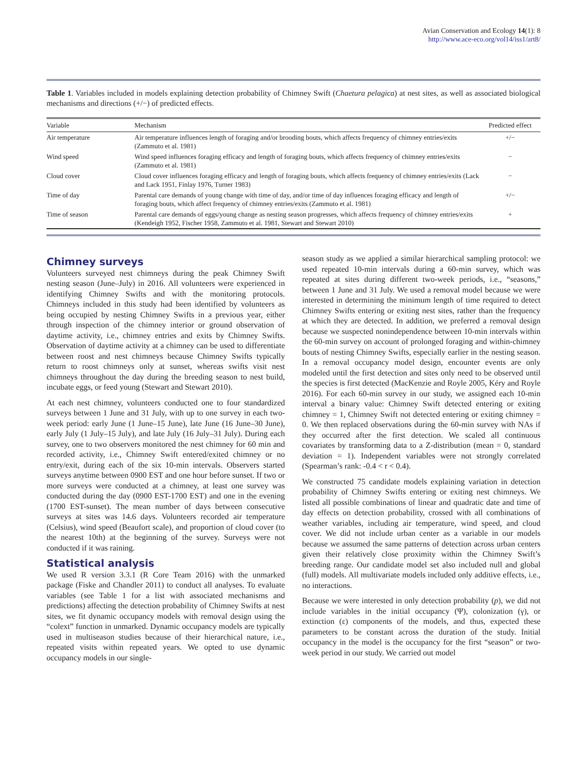Avian Conservation and Ecology 14(1): 8
http://www.ace-eco.org/vol14/iss1/art8/
Table 1. Variables included in models explaining detection probability of Chimney Swift (Chaetura pelagica) at nest sites, as well as associated biological mechanisms and directions (+/−) of predicted effects.
| Variable | Mechanism | Predicted effect |
| --- | --- | --- |
| Air temperature | Air temperature influences length of foraging and/or brooding bouts, which affects frequency of chimney entries/exits (Zammuto et al. 1981) | +/− |
| Wind speed | Wind speed influences foraging efficacy and length of foraging bouts, which affects frequency of chimney entries/exits (Zammuto et al. 1981) | − |
| Cloud cover | Cloud cover influences foraging efficacy and length of foraging bouts, which affects frequency of chimney entries/exits (Lack and Lack 1951, Finlay 1976, Turner 1983) | − |
| Time of day | Parental care demands of young change with time of day, and/or time of day influences foraging efficacy and length of foraging bouts, which affect frequency of chimney entries/exits (Zammuto et al. 1981) | +/− |
| Time of season | Parental care demands of eggs/young change as nesting season progresses, which affects frequency of chimney entries/exits (Kendeigh 1952, Fischer 1958, Zammuto et al. 1981, Stewart and Stewart 2010) | + |
Chimney surveys
Volunteers surveyed nest chimneys during the peak Chimney Swift nesting season (June–July) in 2016. All volunteers were experienced in identifying Chimney Swifts and with the monitoring protocols. Chimneys included in this study had been identified by volunteers as being occupied by nesting Chimney Swifts in a previous year, either through inspection of the chimney interior or ground observation of daytime activity, i.e., chimney entries and exits by Chimney Swifts. Observation of daytime activity at a chimney can be used to differentiate between roost and nest chimneys because Chimney Swifts typically return to roost chimneys only at sunset, whereas swifts visit nest chimneys throughout the day during the breeding season to nest build, incubate eggs, or feed young (Stewart and Stewart 2010).
At each nest chimney, volunteers conducted one to four standardized surveys between 1 June and 31 July, with up to one survey in each two-week period: early June (1 June–15 June), late June (16 June–30 June), early July (1 July–15 July), and late July (16 July–31 July). During each survey, one to two observers monitored the nest chimney for 60 min and recorded activity, i.e., Chimney Swift entered/exited chimney or no entry/exit, during each of the six 10-min intervals. Observers started surveys anytime between 0900 EST and one hour before sunset. If two or more surveys were conducted at a chimney, at least one survey was conducted during the day (0900 EST-1700 EST) and one in the evening (1700 EST-sunset). The mean number of days between consecutive surveys at sites was 14.6 days. Volunteers recorded air temperature (Celsius), wind speed (Beaufort scale), and proportion of cloud cover (to the nearest 10th) at the beginning of the survey. Surveys were not conducted if it was raining.
Statistical analysis
We used R version 3.3.1 (R Core Team 2016) with the unmarked package (Fiske and Chandler 2011) to conduct all analyses. To evaluate variables (see Table 1 for a list with associated mechanisms and predictions) affecting the detection probability of Chimney Swifts at nest sites, we fit dynamic occupancy models with removal design using the “colext” function in unmarked. Dynamic occupancy models are typically used in multiseason studies because of their hierarchical nature, i.e., repeated visits within repeated years. We opted to use dynamic occupancy models in our single-
season study as we applied a similar hierarchical sampling protocol: we used repeated 10-min intervals during a 60-min survey, which was repeated at sites during different two-week periods, i.e., “seasons,” between 1 June and 31 July. We used a removal model because we were interested in determining the minimum length of time required to detect Chimney Swifts entering or exiting nest sites, rather than the frequency at which they are detected. In addition, we preferred a removal design because we suspected nonindependence between 10-min intervals within the 60-min survey on account of prolonged foraging and within-chimney bouts of nesting Chimney Swifts, especially earlier in the nesting season. In a removal occupancy model design, encounter events are only modeled until the first detection and sites only need to be observed until the species is first detected (MacKenzie and Royle 2005, Kéry and Royle 2016). For each 60-min survey in our study, we assigned each 10-min interval a binary value: Chimney Swift detected entering or exiting chimney = 1, Chimney Swift not detected entering or exiting chimney = 0. We then replaced observations during the 60-min survey with NAs if they occurred after the first detection. We scaled all continuous covariates by transforming data to a Z-distribution (mean = 0, standard deviation = 1). Independent variables were not strongly correlated (Spearman’s rank: -0.4 < r < 0.4).
We constructed 75 candidate models explaining variation in detection probability of Chimney Swifts entering or exiting nest chimneys. We listed all possible combinations of linear and quadratic date and time of day effects on detection probability, crossed with all combinations of weather variables, including air temperature, wind speed, and cloud cover. We did not include urban center as a variable in our models because we assumed the same patterns of detection across urban centers given their relatively close proximity within the Chimney Swift’s breeding range. Our candidate model set also included null and global (full) models. All multivariate models included only additive effects, i.e., no interactions.
Because we were interested in only detection probability (p), we did not include variables in the initial occupancy (Ψ), colonization (γ), or extinction (ε) components of the models, and thus, expected these parameters to be constant across the duration of the study. Initial occupancy in the model is the occupancy for the first “season” or two-week period in our study. We carried out model